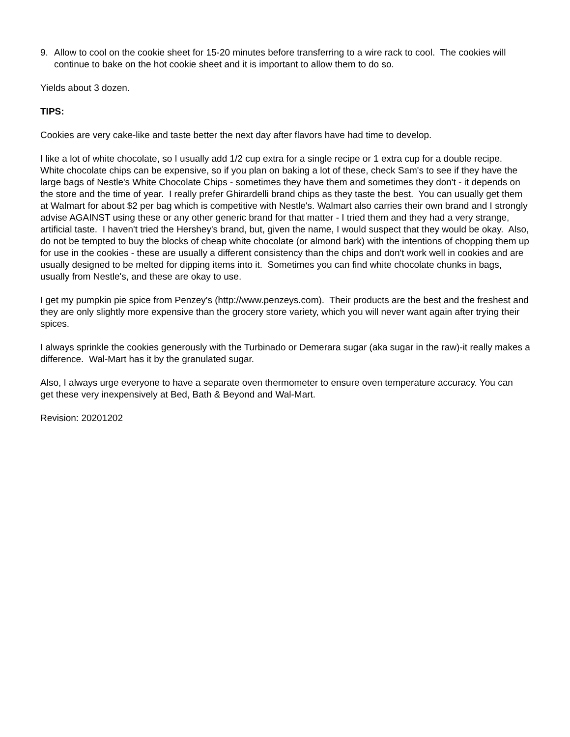9. Allow to cool on the cookie sheet for 15-20 minutes before transferring to a wire rack to cool. The cookies will continue to bake on the hot cookie sheet and it is important to allow them to do so.
Yields about 3 dozen.
TIPS:
Cookies are very cake-like and taste better the next day after flavors have had time to develop.
I like a lot of white chocolate, so I usually add 1/2 cup extra for a single recipe or 1 extra cup for a double recipe. White chocolate chips can be expensive, so if you plan on baking a lot of these, check Sam's to see if they have the large bags of Nestle's White Chocolate Chips - sometimes they have them and sometimes they don't - it depends on the store and the time of year. I really prefer Ghirardelli brand chips as they taste the best. You can usually get them at Walmart for about $2 per bag which is competitive with Nestle's. Walmart also carries their own brand and I strongly advise AGAINST using these or any other generic brand for that matter - I tried them and they had a very strange, artificial taste. I haven't tried the Hershey's brand, but, given the name, I would suspect that they would be okay. Also, do not be tempted to buy the blocks of cheap white chocolate (or almond bark) with the intentions of chopping them up for use in the cookies - these are usually a different consistency than the chips and don't work well in cookies and are usually designed to be melted for dipping items into it. Sometimes you can find white chocolate chunks in bags, usually from Nestle's, and these are okay to use.
I get my pumpkin pie spice from Penzey's (http://www.penzeys.com). Their products are the best and the freshest and they are only slightly more expensive than the grocery store variety, which you will never want again after trying their spices.
I always sprinkle the cookies generously with the Turbinado or Demerara sugar (aka sugar in the raw)-it really makes a difference. Wal-Mart has it by the granulated sugar.
Also, I always urge everyone to have a separate oven thermometer to ensure oven temperature accuracy. You can get these very inexpensively at Bed, Bath & Beyond and Wal-Mart.
Revision: 20201202